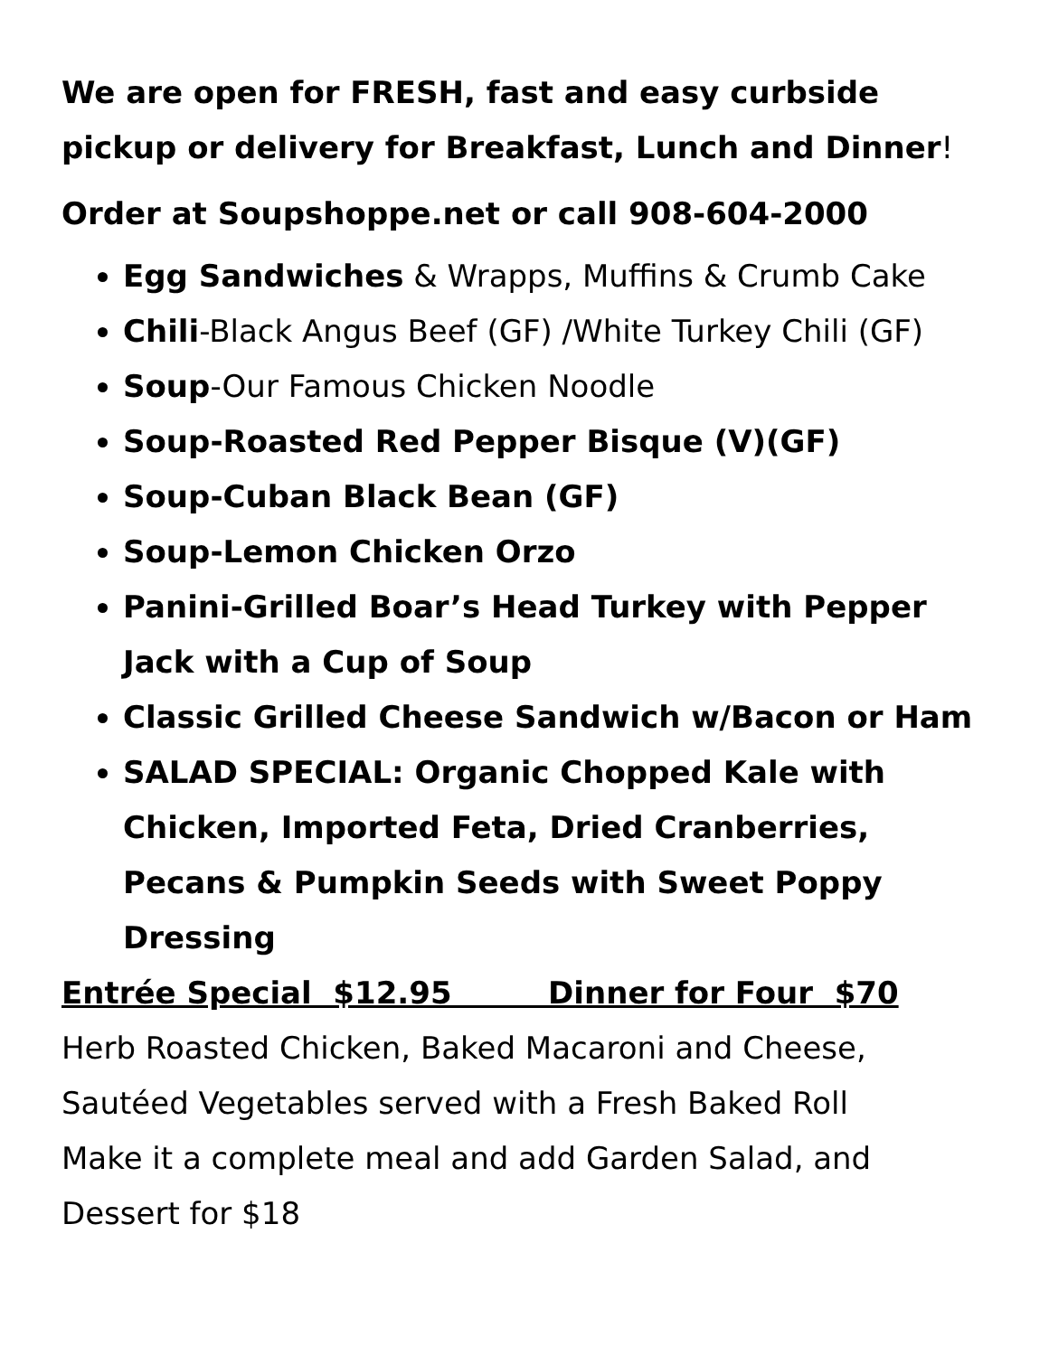We are open for FRESH, fast and easy curbside pickup or delivery for Breakfast, Lunch and Dinner!
Order at Soupshoppe.net or call 908-604-2000
Egg Sandwiches & Wrapps, Muffins & Crumb Cake
Chili-Black Angus Beef (GF) /White Turkey Chili (GF)
Soup-Our Famous Chicken Noodle
Soup-Roasted Red Pepper Bisque (V)(GF)
Soup-Cuban Black Bean (GF)
Soup-Lemon Chicken Orzo
Panini-Grilled Boar’s Head Turkey with Pepper Jack with a Cup of Soup
Classic Grilled Cheese Sandwich w/Bacon or Ham
SALAD SPECIAL: Organic Chopped Kale with Chicken, Imported Feta, Dried Cranberries, Pecans & Pumpkin Seeds with Sweet Poppy Dressing
Entrée Special $12.95 Dinner for Four $70
Herb Roasted Chicken, Baked Macaroni and Cheese, Sautéed Vegetables served with a Fresh Baked Roll
Make it a complete meal and add Garden Salad, and Dessert for $18